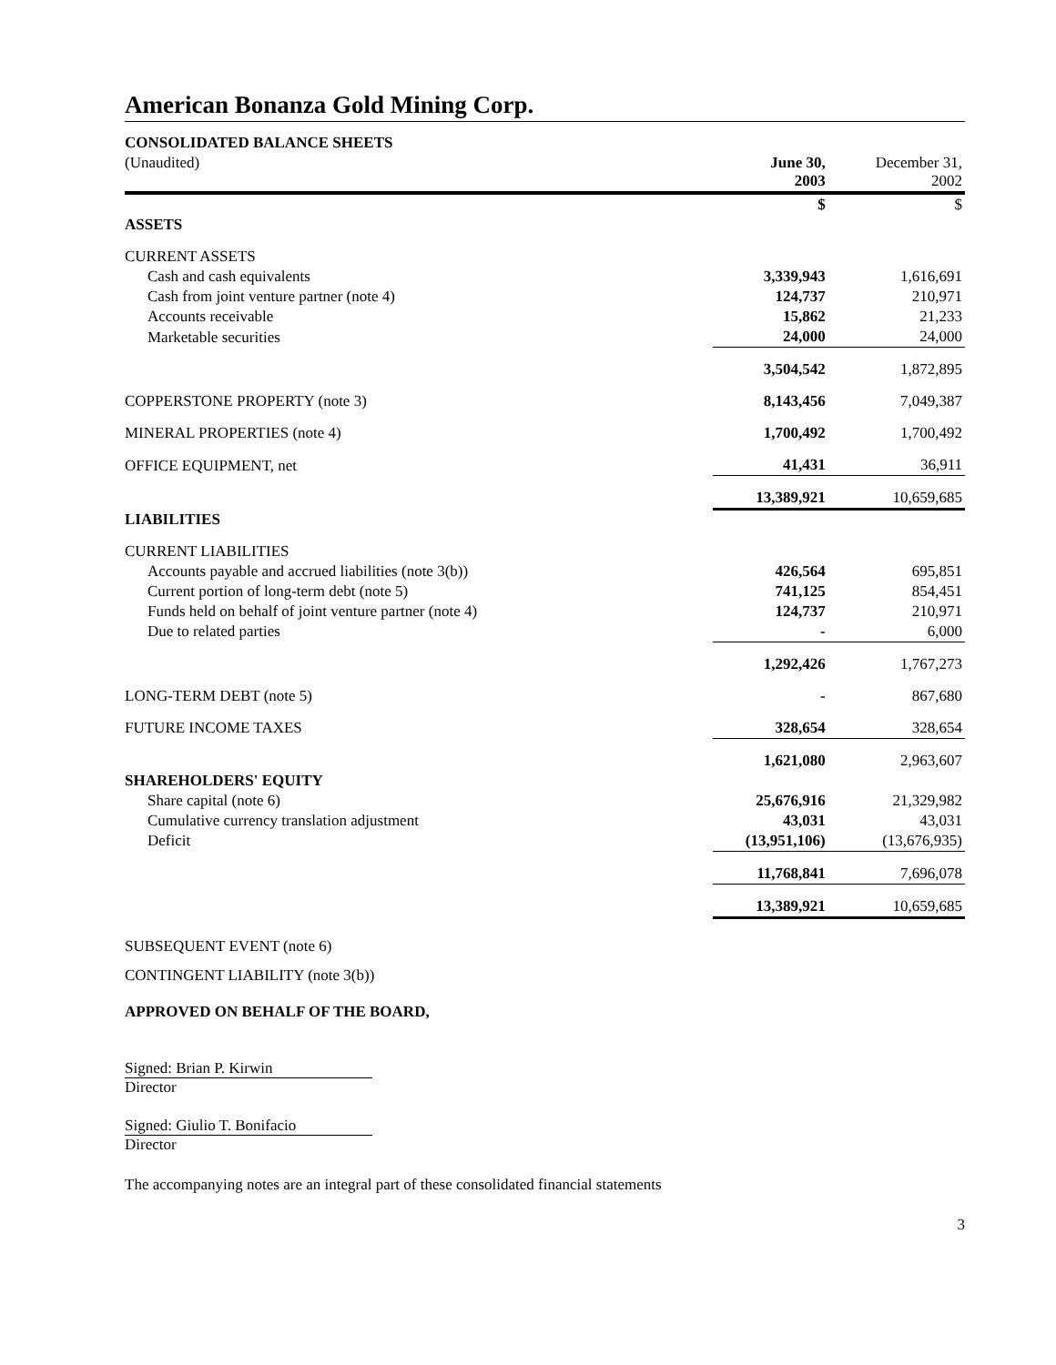American Bonanza Gold Mining Corp.
| CONSOLIDATED BALANCE SHEETS | | |
| (Unaudited) | June 30, 2003 | December 31, 2002 |
| | $ | $ |
| ASSETS | | |
| CURRENT ASSETS | | |
| Cash and cash equivalents | 3,339,943 | 1,616,691 |
| Cash from joint venture partner (note 4) | 124,737 | 210,971 |
| Accounts receivable | 15,862 | 21,233 |
| Marketable securities | 24,000 | 24,000 |
| | 3,504,542 | 1,872,895 |
| COPPERSTONE PROPERTY (note 3) | 8,143,456 | 7,049,387 |
| MINERAL PROPERTIES (note 4) | 1,700,492 | 1,700,492 |
| OFFICE EQUIPMENT, net | 41,431 | 36,911 |
| | 13,389,921 | 10,659,685 |
| LIABILITIES | | |
| CURRENT LIABILITIES | | |
| Accounts payable and accrued liabilities (note 3(b)) | 426,564 | 695,851 |
| Current portion of long-term debt (note 5) | 741,125 | 854,451 |
| Funds held on behalf of joint venture partner (note 4) | 124,737 | 210,971 |
| Due to related parties | - | 6,000 |
| | 1,292,426 | 1,767,273 |
| LONG-TERM DEBT (note 5) | - | 867,680 |
| FUTURE INCOME TAXES | 328,654 | 328,654 |
| | 1,621,080 | 2,963,607 |
| SHAREHOLDERS' EQUITY | | |
| Share capital (note 6) | 25,676,916 | 21,329,982 |
| Cumulative currency translation adjustment | 43,031 | 43,031 |
| Deficit | (13,951,106) | (13,676,935) |
| | 11,768,841 | 7,696,078 |
| | 13,389,921 | 10,659,685 |
SUBSEQUENT EVENT (note 6)
CONTINGENT LIABILITY (note 3(b))
APPROVED ON BEHALF OF THE BOARD,
Signed: Brian P. Kirwin
Director
Signed: Giulio T. Bonifacio
Director
The accompanying notes are an integral part of these consolidated financial statements
3